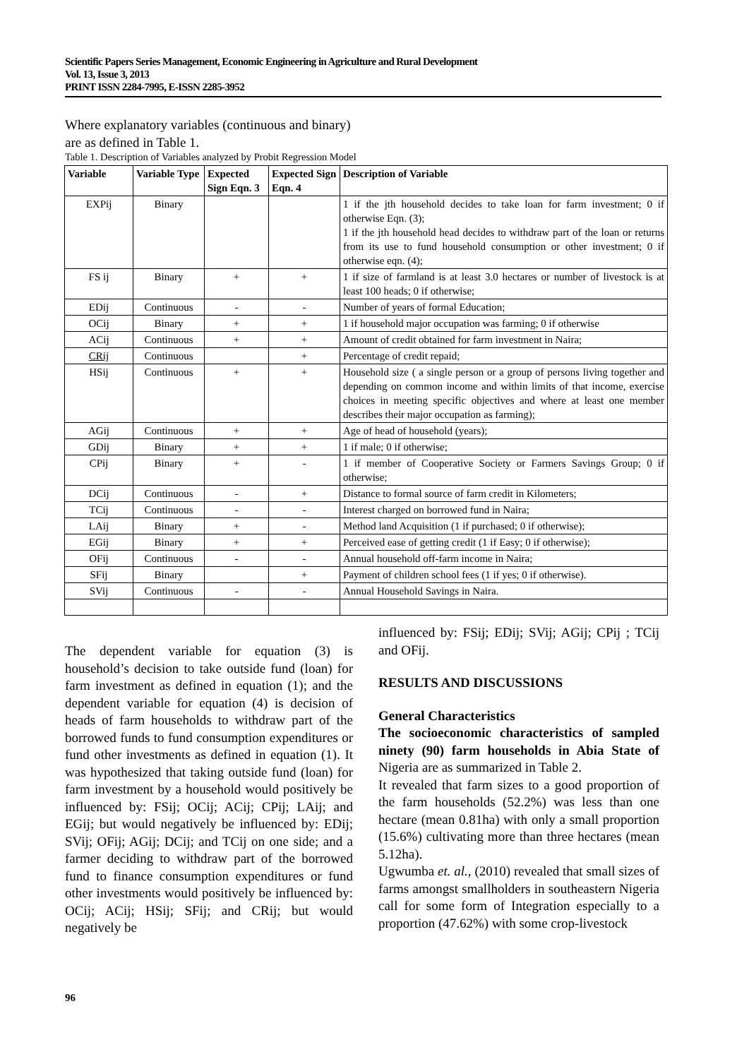Scientific Papers Series Management, Economic Engineering in Agriculture and Rural Development
Vol. 13, Issue 3, 2013
PRINT ISSN 2284-7995, E-ISSN 2285-3952
Where explanatory variables (continuous and binary) are as defined in Table 1.
Table 1. Description of Variables analyzed by Probit Regression Model
| Variable | Variable Type | Expected Sign Eqn. 3 | Expected Sign Eqn. 4 | Description of Variable |
| --- | --- | --- | --- | --- |
| EXPij | Binary | | | 1 if the jth household decides to take loan for farm investment; 0 if otherwise Eqn. (3); 1 if the jth household head decides to withdraw part of the loan or returns from its use to fund household consumption or other investment; 0 if otherwise eqn. (4); |
| FS ij | Binary | + | + | 1 if size of farmland is at least 3.0 hectares or number of livestock is at least 100 heads; 0 if otherwise; |
| EDij | Continuous | - | - | Number of years of formal Education; |
| OCij | Binary | + | + | 1 if household major occupation was farming; 0 if otherwise |
| ACij | Continuous | + | + | Amount of credit obtained for farm investment in Naira; |
| CRij | Continuous | | + | Percentage of credit repaid; |
| HSij | Continuous | + | + | Household size ( a single person or a group of persons living together and depending on common income and within limits of that income, exercise choices in meeting specific objectives and where at least one member describes their major occupation as farming); |
| AGij | Continuous | + | + | Age of head of household (years); |
| GDij | Binary | + | + | 1 if male; 0 if otherwise; |
| CPij | Binary | + | - | 1 if member of Cooperative Society or Farmers Savings Group; 0 if otherwise; |
| DCij | Continuous | - | + | Distance to formal source of farm credit in Kilometers; |
| TCij | Continuous | - | - | Interest charged on borrowed fund in Naira; |
| LAij | Binary | + | - | Method land Acquisition (1 if purchased; 0 if otherwise); |
| EGij | Binary | + | + | Perceived ease of getting credit (1 if Easy; 0 if otherwise); |
| OFij | Continuous | - | - | Annual household off-farm income in Naira; |
| SFij | Binary | | + | Payment of children school fees (1 if yes; 0 if otherwise). |
| SVij | Continuous | - | - | Annual Household Savings in Naira. |
The dependent variable for equation (3) is household’s decision to take outside fund (loan) for farm investment as defined in equation (1); and the dependent variable for equation (4) is decision of heads of farm households to withdraw part of the borrowed funds to fund consumption expenditures or fund other investments as defined in equation (1). It was hypothesized that taking outside fund (loan) for farm investment by a household would positively be influenced by: FSij; OCij; ACij; CPij; LAij; and EGij; but would negatively be influenced by: EDij; SVij; OFij; AGij; DCij; and TCij on one side; and a farmer deciding to withdraw part of the borrowed fund to finance consumption expenditures or fund other investments would positively be influenced by: OCij; ACij; HSij; SFij; and CRij; but would negatively be
influenced by: FSij; EDij; SVij; AGij; CPij ; TCij and OFij.
RESULTS AND DISCUSSIONS
General Characteristics
The socioeconomic characteristics of sampled ninety (90) farm households in Abia State of Nigeria are as summarized in Table 2.
It revealed that farm sizes to a good proportion of the farm households (52.2%) was less than one hectare (mean 0.81ha) with only a small proportion (15.6%) cultivating more than three hectares (mean 5.12ha).
Ugwumba et. al., (2010) revealed that small sizes of farms amongst smallholders in southeastern Nigeria call for some form of Integration especially to a proportion (47.62%) with some crop-livestock
96